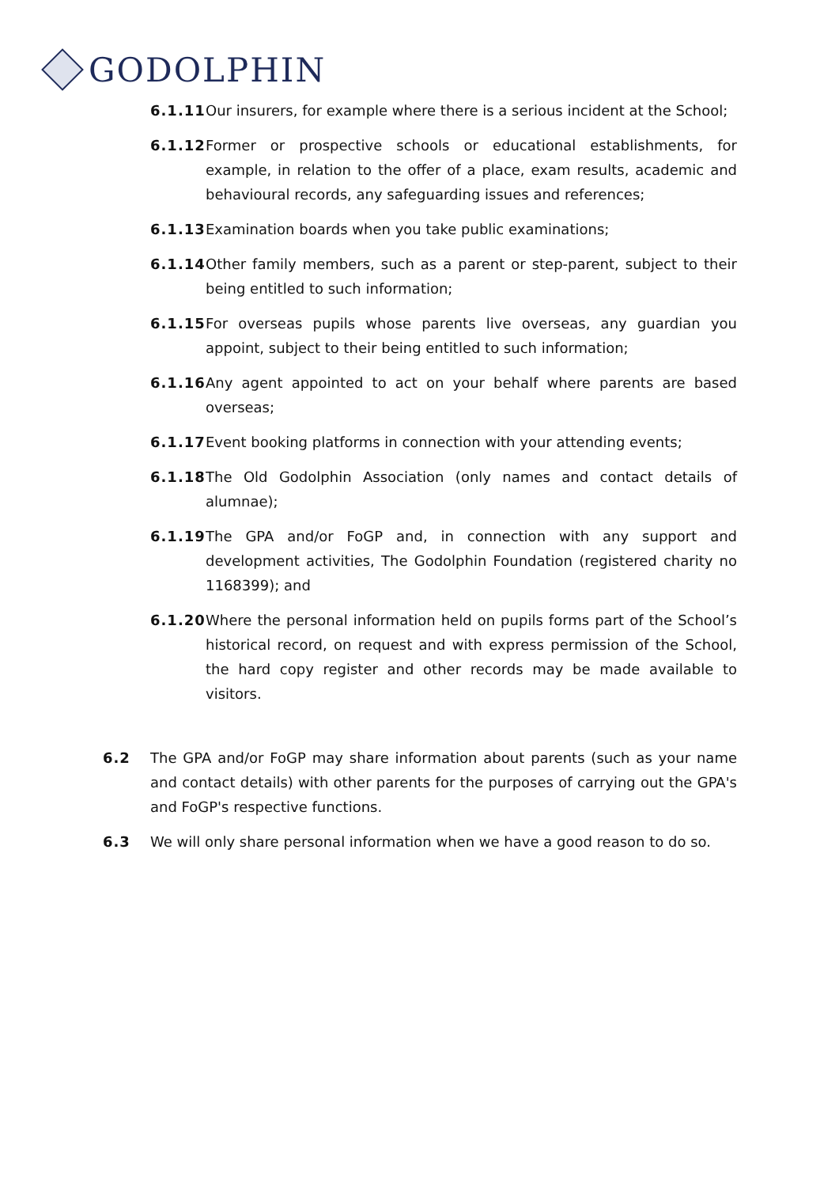GODOLPHIN
6.1.11
Our insurers, for example where there is a serious incident at the School;
6.1.12
Former or prospective schools or educational establishments, for example, in relation to the offer of a place, exam results, academic and behavioural records, any safeguarding issues and references;
6.1.13
Examination boards when you take public examinations;
6.1.14
Other family members, such as a parent or step-parent, subject to their being entitled to such information;
6.1.15
For overseas pupils whose parents live overseas, any guardian you appoint, subject to their being entitled to such information;
6.1.16
Any agent appointed to act on your behalf where parents are based overseas;
6.1.17
Event booking platforms in connection with your attending events;
6.1.18
The Old Godolphin Association (only names and contact details of alumnae);
6.1.19
The GPA and/or FoGP and, in connection with any support and development activities, The Godolphin Foundation (registered charity no 1168399); and
6.1.20
Where the personal information held on pupils forms part of the School’s historical record, on request and with express permission of the School, the hard copy register and other records may be made available to visitors.
6.2 The GPA and/or FoGP may share information about parents (such as your name and contact details) with other parents for the purposes of carrying out the GPA's and FoGP's respective functions.
6.3 We will only share personal information when we have a good reason to do so.